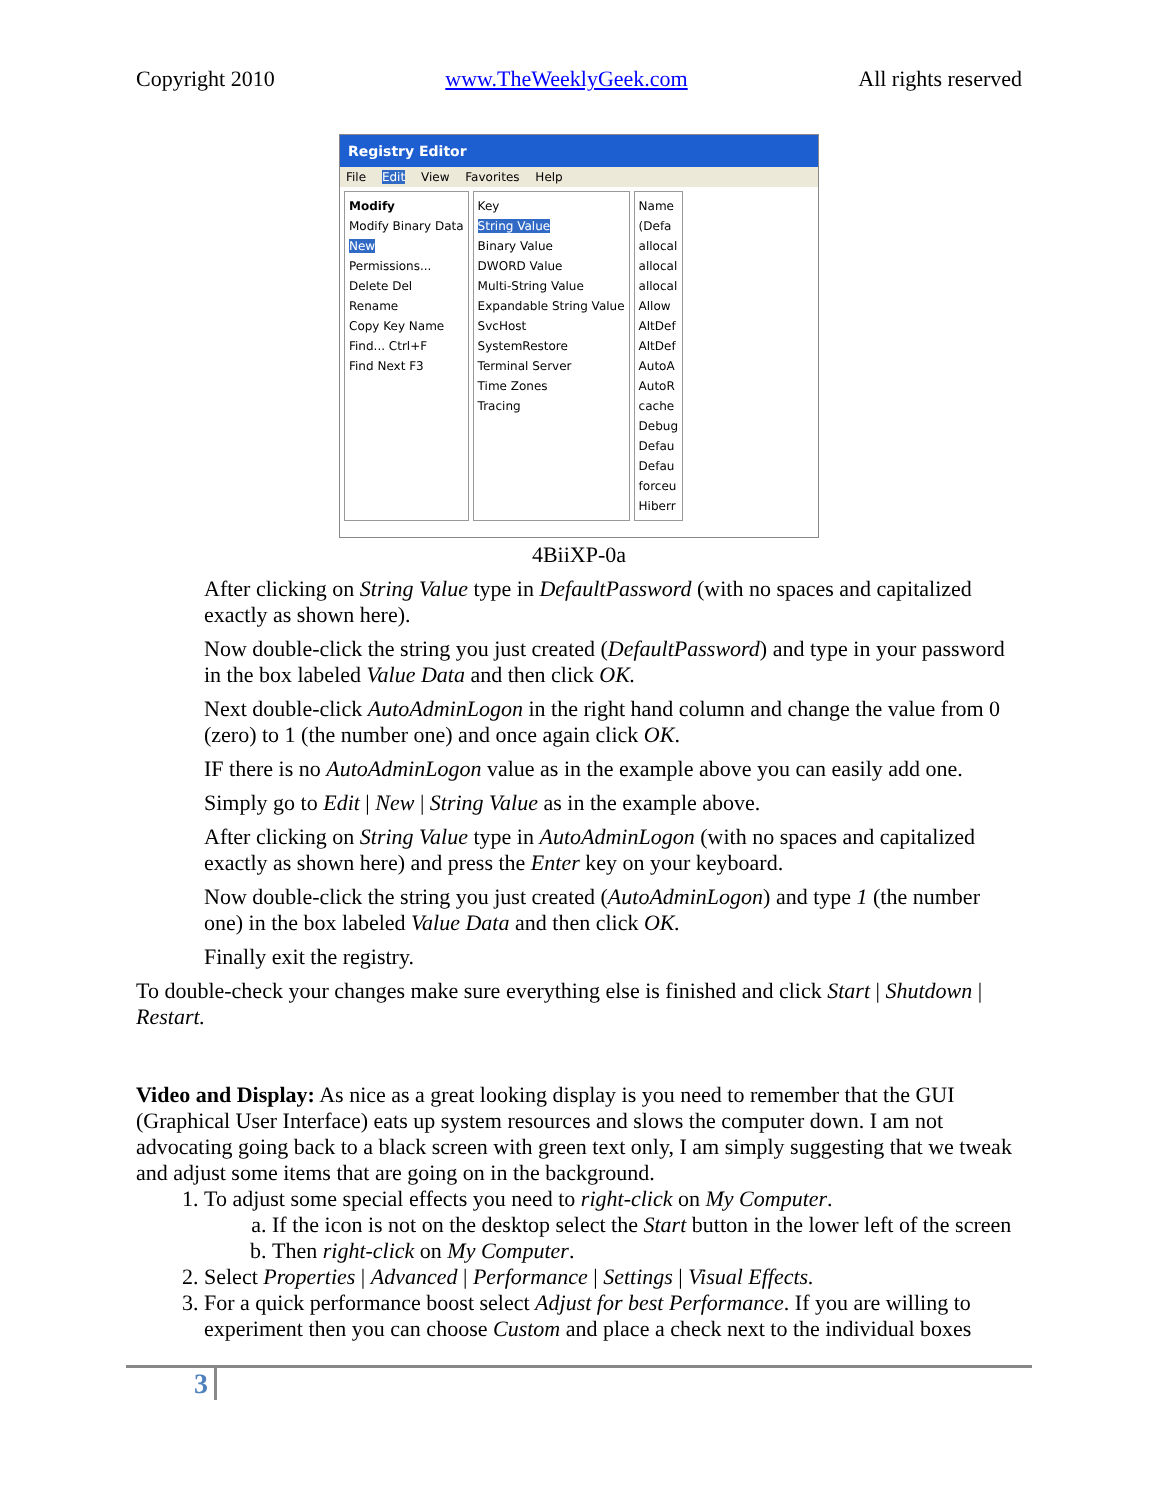Copyright 2010 www.TheWeeklyGeek.com All rights reserved
Registry Editor
File Edit View Favorites Help
Modify
Modify Binary Data
New
Permissions...
Delete Del
Rename
Copy Key Name
Find... Ctrl+F
Find Next F3
Key
String Value
Binary Value
DWORD Value
Multi-String Value
Expandable String Value
SvcHost
SystemRestore
Terminal Server
Time Zones
Tracing
Name
(Defa
allocal
allocal
allocal
Allow
AltDef
AltDef
AutoA
AutoR
cache
Debug
Defau
Defau
forceu
Hiberr
4BiiXP-0a
After clicking on String Value type in DefaultPassword (with no spaces and capitalized exactly as shown here).
Now double-click the string you just created (DefaultPassword) and type in your password in the box labeled Value Data and then click OK.
Next double-click AutoAdminLogon in the right hand column and change the value from 0 (zero) to 1 (the number one) and once again click OK.
IF there is no AutoAdminLogon value as in the example above you can easily add one.
Simply go to Edit | New | String Value as in the example above.
After clicking on String Value type in AutoAdminLogon (with no spaces and capitalized exactly as shown here) and press the Enter key on your keyboard.
Now double-click the string you just created (AutoAdminLogon) and type 1 (the number one) in the box labeled Value Data and then click OK.
Finally exit the registry.
To double-check your changes make sure everything else is finished and click Start | Shutdown | Restart.
Video and Display: As nice as a great looking display is you need to remember that the GUI (Graphical User Interface) eats up system resources and slows the computer down. I am not advocating going back to a black screen with green text only, I am simply suggesting that we tweak and adjust some items that are going on in the background.
1. To adjust some special effects you need to right-click on My Computer.
a. If the icon is not on the desktop select the Start button in the lower left of the screen
b. Then right-click on My Computer.
2. Select Properties | Advanced | Performance | Settings | Visual Effects.
3. For a quick performance boost select Adjust for best Performance. If you are willing to experiment then you can choose Custom and place a check next to the individual boxes
3